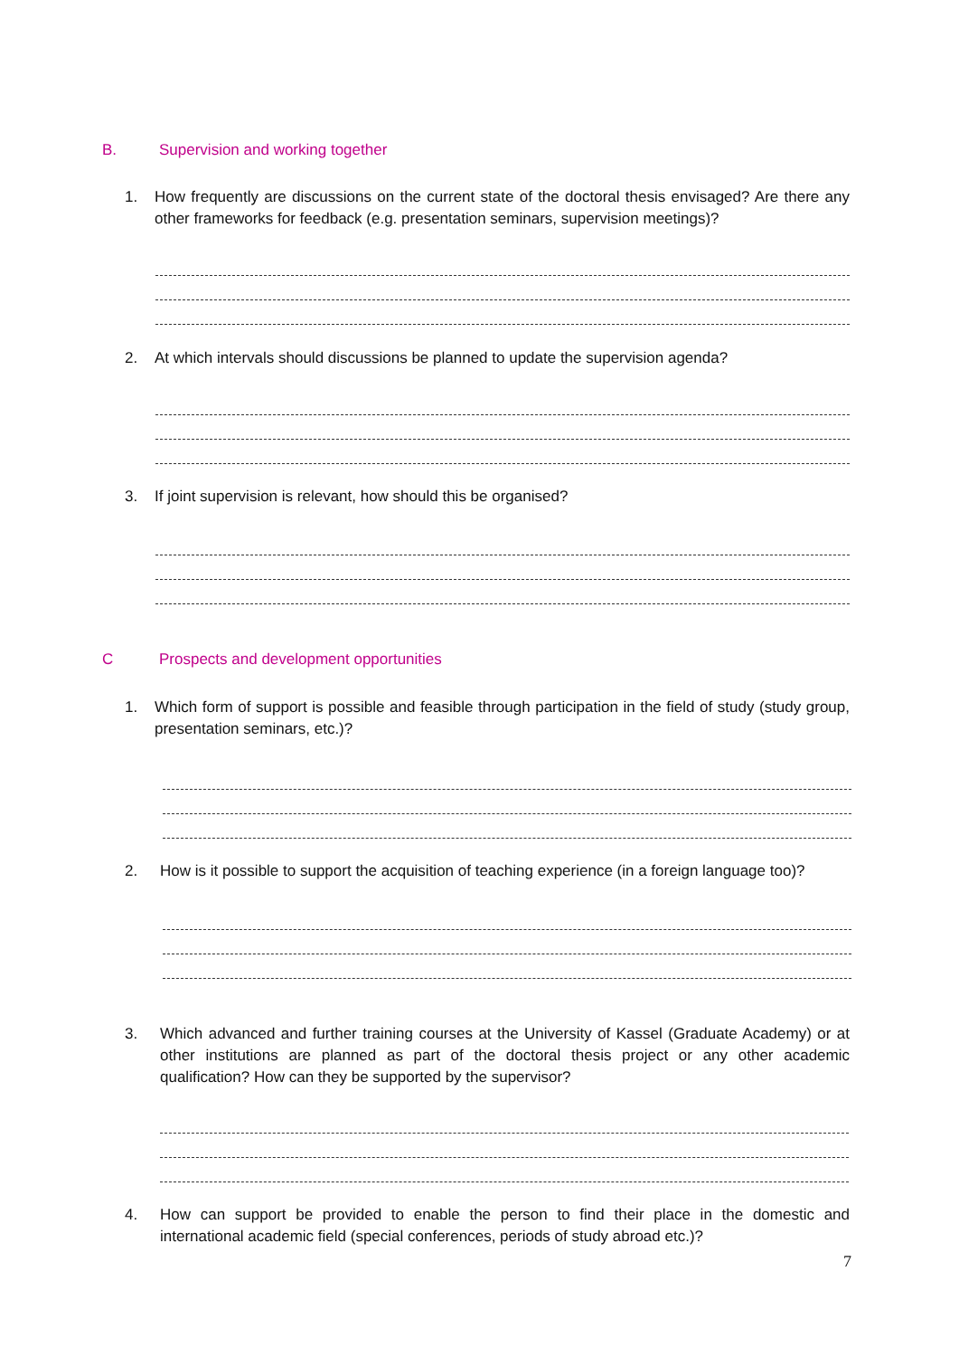B. Supervision and working together
1.
How frequently are discussions on the current state of the doctoral thesis envisaged? Are there any other frameworks for feedback (e.g. presentation seminars, supervision meetings)?
2.
At which intervals should discussions be planned to update the supervision agenda?
3.
If joint supervision is relevant, how should this be organised?
C Prospects and development opportunities
1.
Which form of support is possible and feasible through participation in the field of study (study group, presentation seminars, etc.)?
2.
How is it possible to support the acquisition of teaching experience (in a foreign language too)?
3.
Which advanced and further training courses at the University of Kassel (Graduate Academy) or at other institutions are planned as part of the doctoral thesis project or any other academic qualification? How can they be supported by the supervisor?
4.
How can support be provided to enable the person to find their place in the domestic and international academic field (special conferences, periods of study abroad etc.)?
7